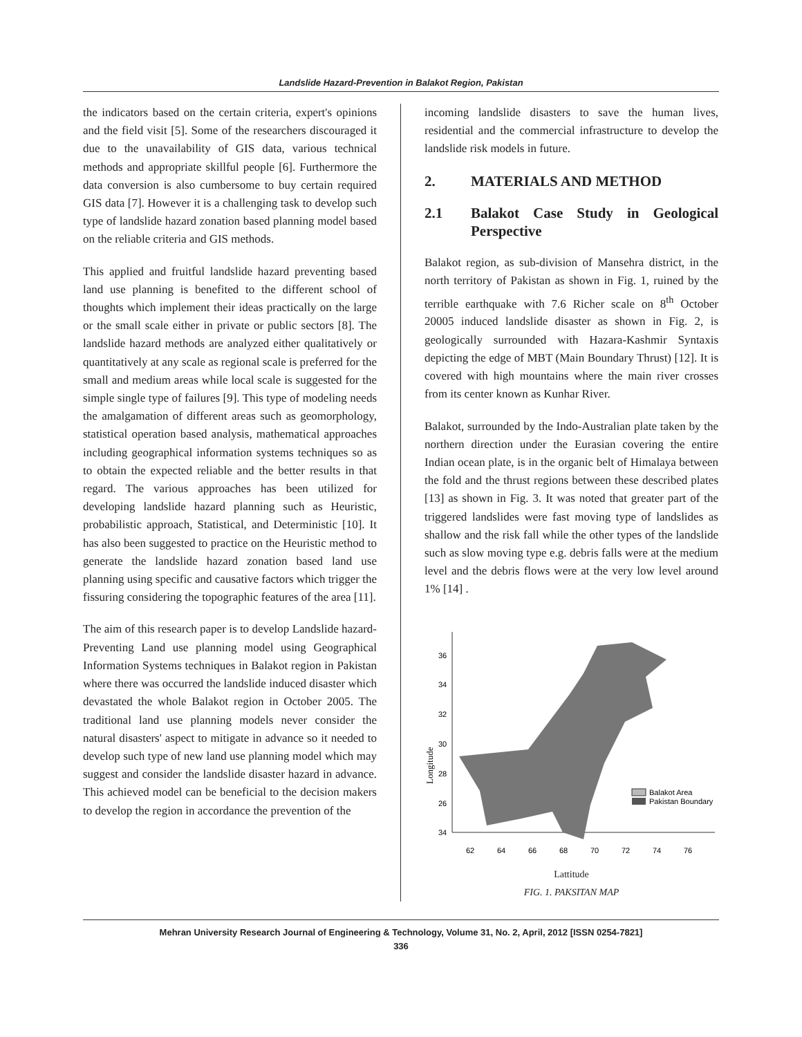Landslide Hazard-Prevention in Balakot Region, Pakistan
the indicators based on the certain criteria, expert's opinions and the field visit [5]. Some of the researchers discouraged it due to the unavailability of GIS data, various technical methods and appropriate skillful people [6]. Furthermore the data conversion is also cumbersome to buy certain required GIS data [7]. However it is a challenging task to develop such type of landslide hazard zonation based planning model based on the reliable criteria and GIS methods.
This applied and fruitful landslide hazard preventing based land use planning is benefited to the different school of thoughts which implement their ideas practically on the large or the small scale either in private or public sectors [8]. The landslide hazard methods are analyzed either qualitatively or quantitatively at any scale as regional scale is preferred for the small and medium areas while local scale is suggested for the simple single type of failures [9]. This type of modeling needs the amalgamation of different areas such as geomorphology, statistical operation based analysis, mathematical approaches including geographical information systems techniques so as to obtain the expected reliable and the better results in that regard. The various approaches has been utilized for developing landslide hazard planning such as Heuristic, probabilistic approach, Statistical, and Deterministic [10]. It has also been suggested to practice on the Heuristic method to generate the landslide hazard zonation based land use planning using specific and causative factors which trigger the fissuring considering the topographic features of the area [11].
The aim of this research paper is to develop Landslide hazard-Preventing Land use planning model using Geographical Information Systems techniques in Balakot region in Pakistan where there was occurred the landslide induced disaster which devastated the whole Balakot region in October 2005. The traditional land use planning models never consider the natural disasters' aspect to mitigate in advance so it needed to develop such type of new land use planning model which may suggest and consider the landslide disaster hazard in advance. This achieved model can be beneficial to the decision makers to develop the region in accordance the prevention of the
incoming landslide disasters to save the human lives, residential and the commercial infrastructure to develop the landslide risk models in future.
2. MATERIALS AND METHOD
2.1 Balakot Case Study in Geological Perspective
Balakot region, as sub-division of Mansehra district, in the north territory of Pakistan as shown in Fig. 1, ruined by the terrible earthquake with 7.6 Richer scale on 8<sup>th</sup> October 20005 induced landslide disaster as shown in Fig. 2, is geologically surrounded with Hazara-Kashmir Syntaxis depicting the edge of MBT (Main Boundary Thrust) [12]. It is covered with high mountains where the main river crosses from its center known as Kunhar River.
Balakot, surrounded by the Indo-Australian plate taken by the northern direction under the Eurasian covering the entire Indian ocean plate, is in the organic belt of Himalaya between the fold and the thrust regions between these described plates [13] as shown in Fig. 3. It was noted that greater part of the triggered landslides were fast moving type of landslides as shallow and the risk fall while the other types of the landslide such as slow moving type e.g. debris falls were at the medium level and the debris flows were at the very low level around 1% [14] .
Longitude
36
34
32
30
28
26
34
Balakot Area
Pakistan Boundary
62
64
66
68
70
72
74
76
Lattitude
FIG. 1. PAKSITAN MAP
Mehran University Research Journal of Engineering & Technology, Volume 31, No. 2, April, 2012 [ISSN 0254-7821]
336